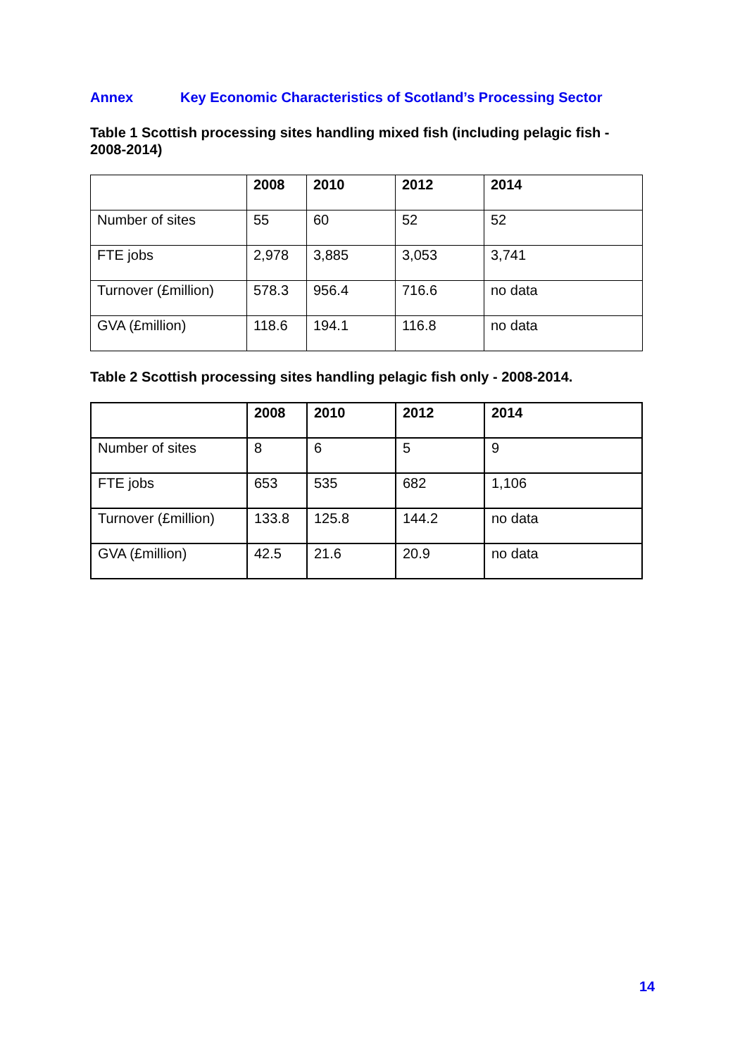Annex Key Economic Characteristics of Scotland’s Processing Sector
Table 1 Scottish processing sites handling mixed fish (including pelagic fish - 2008-2014)
| | 2008 | 2010 | 2012 | 2014 |
| --- | --- | --- | --- | --- |
| Number of sites | 55 | 60 | 52 | 52 |
| FTE jobs | 2,978 | 3,885 | 3,053 | 3,741 |
| Turnover (£million) | 578.3 | 956.4 | 716.6 | no data |
| GVA (£million) | 118.6 | 194.1 | 116.8 | no data |
Table 2 Scottish processing sites handling pelagic fish only - 2008-2014.
| | 2008 | 2010 | 2012 | 2014 |
| --- | --- | --- | --- | --- |
| Number of sites | 8 | 6 | 5 | 9 |
| FTE jobs | 653 | 535 | 682 | 1,106 |
| Turnover (£million) | 133.8 | 125.8 | 144.2 | no data |
| GVA (£million) | 42.5 | 21.6 | 20.9 | no data |
14